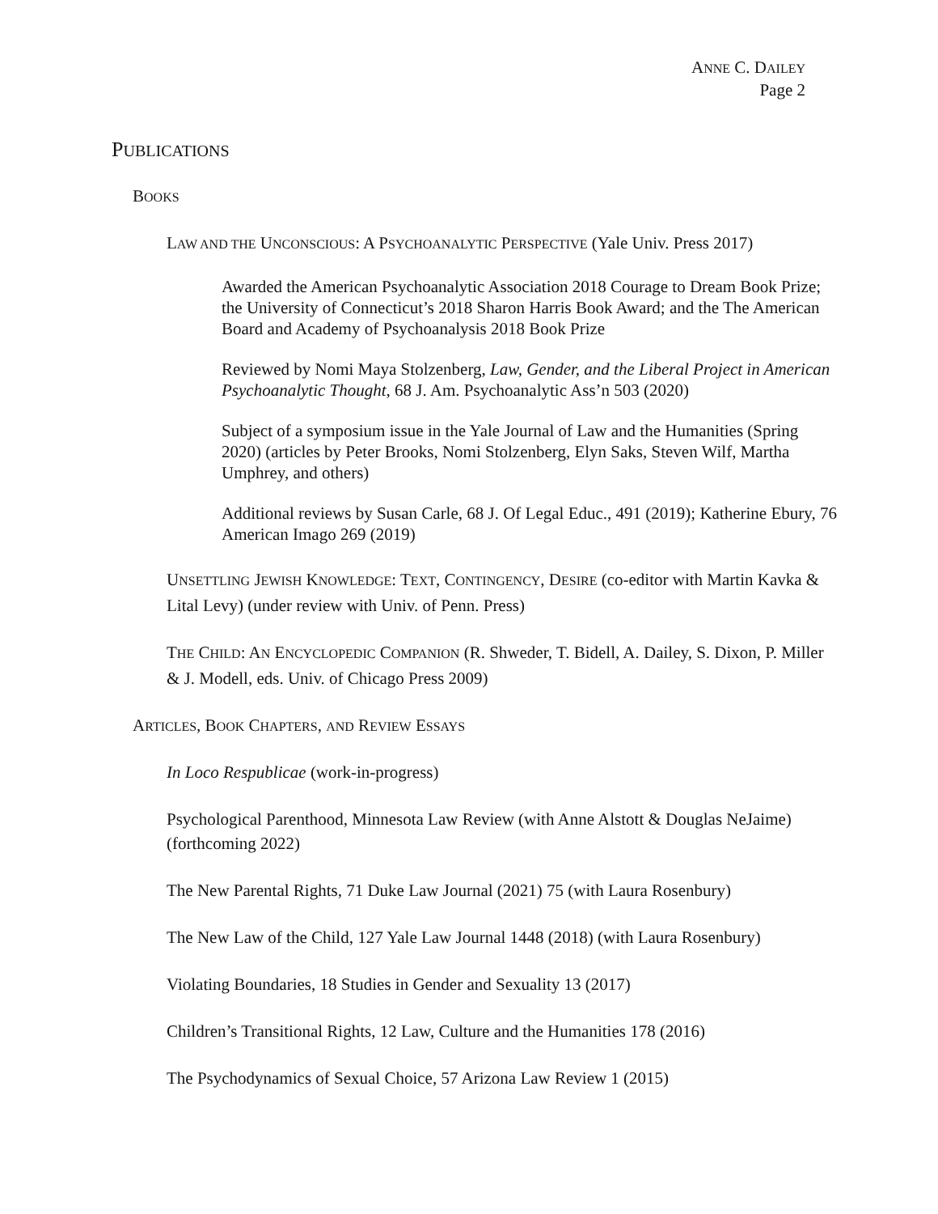ANNE C. DAILEY
Page 2
PUBLICATIONS
BOOKS
LAW AND THE UNCONSCIOUS: A PSYCHOANALYTIC PERSPECTIVE (Yale Univ. Press 2017)
Awarded the American Psychoanalytic Association 2018 Courage to Dream Book Prize; the University of Connecticut’s 2018 Sharon Harris Book Award; and the The American Board and Academy of Psychoanalysis 2018 Book Prize
Reviewed by Nomi Maya Stolzenberg, Law, Gender, and the Liberal Project in American Psychoanalytic Thought, 68 J. Am. Psychoanalytic Ass’n 503 (2020)
Subject of a symposium issue in the Yale Journal of Law and the Humanities (Spring 2020) (articles by Peter Brooks, Nomi Stolzenberg, Elyn Saks, Steven Wilf, Martha Umphrey, and others)
Additional reviews by Susan Carle, 68 J. Of Legal Educ., 491 (2019); Katherine Ebury, 76 American Imago 269 (2019)
UNSETTLING JEWISH KNOWLEDGE: TEXT, CONTINGENCY, DESIRE (co-editor with Martin Kavka & Lital Levy) (under review with Univ. of Penn. Press)
THE CHILD: AN ENCYCLOPEDIC COMPANION (R. Shweder, T. Bidell, A. Dailey, S. Dixon, P. Miller & J. Modell, eds. Univ. of Chicago Press 2009)
ARTICLES, BOOK CHAPTERS, AND REVIEW ESSAYS
In Loco Respublicae (work-in-progress)
Psychological Parenthood, Minnesota Law Review (with Anne Alstott & Douglas NeJaime) (forthcoming 2022)
The New Parental Rights, 71 Duke Law Journal (2021) 75 (with Laura Rosenbury)
The New Law of the Child, 127 Yale Law Journal 1448 (2018) (with Laura Rosenbury)
Violating Boundaries, 18 Studies in Gender and Sexuality 13 (2017)
Children’s Transitional Rights, 12 Law, Culture and the Humanities 178 (2016)
The Psychodynamics of Sexual Choice, 57 Arizona Law Review 1 (2015)